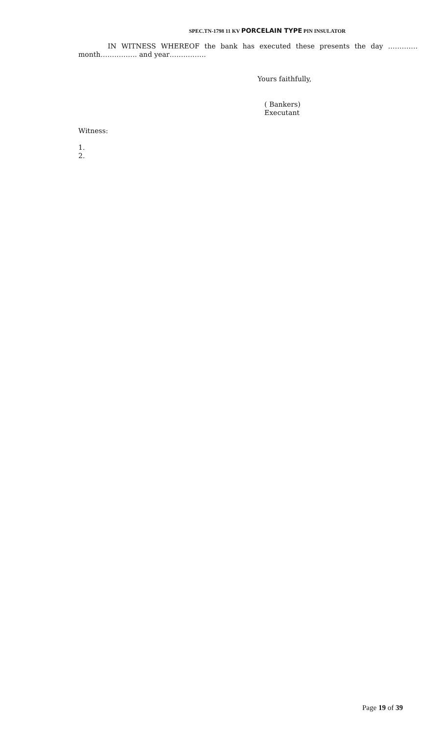SPEC.TN-1798 11 KV PORCELAIN TYPE PIN INSULATOR
IN WITNESS WHEREOF the bank has executed these presents the day …………. month……………. and year…………….
Yours faithfully,
( Bankers)
Executant
Witness:
1.
2.
Page 19 of 39